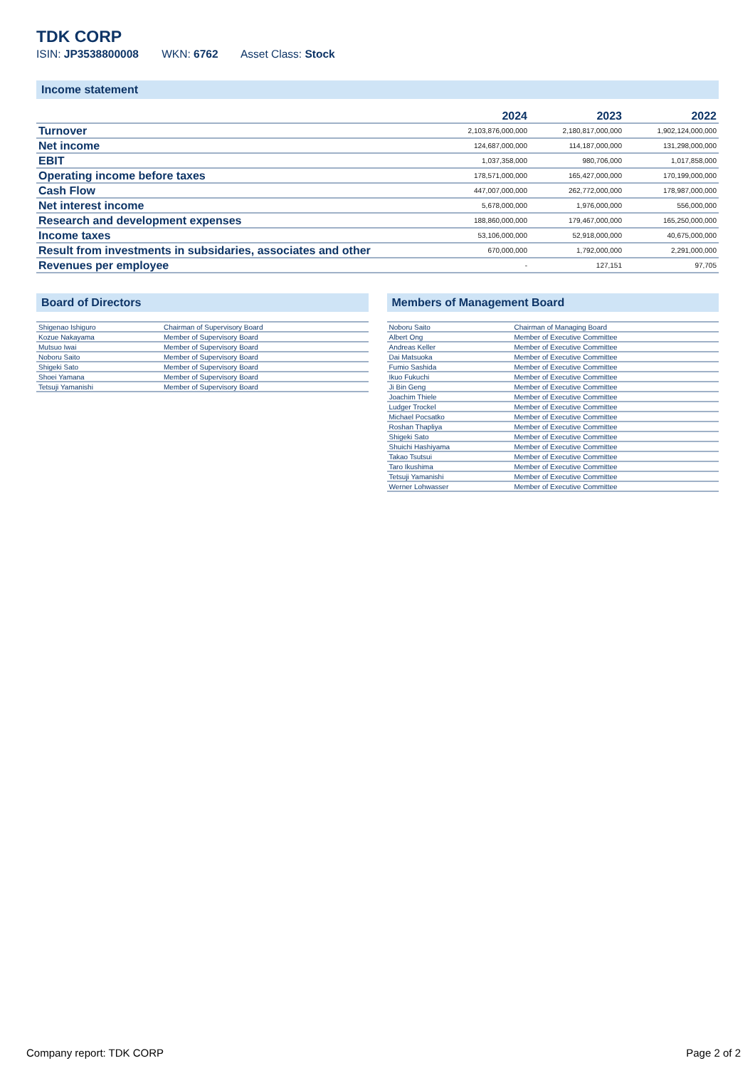TDK CORP
ISIN: JP3538800008 WKN: 6762 Asset Class: Stock
Income statement
| | 2024 | 2023 | 2022 |
| --- | --- | --- | --- |
| Turnover | 2,103,876,000,000 | 2,180,817,000,000 | 1,902,124,000,000 |
| Net income | 124,687,000,000 | 114,187,000,000 | 131,298,000,000 |
| EBIT | 1,037,358,000 | 980,706,000 | 1,017,858,000 |
| Operating income before taxes | 178,571,000,000 | 165,427,000,000 | 170,199,000,000 |
| Cash Flow | 447,007,000,000 | 262,772,000,000 | 178,987,000,000 |
| Net interest income | 5,678,000,000 | 1,976,000,000 | 556,000,000 |
| Research and development expenses | 188,860,000,000 | 179,467,000,000 | 165,250,000,000 |
| Income taxes | 53,106,000,000 | 52,918,000,000 | 40,675,000,000 |
| Result from investments in subsidaries, associates and other | 670,000,000 | 1,792,000,000 | 2,291,000,000 |
| Revenues per employee | - | 127,151 | 97,705 |
Board of Directors
| Shigenao Ishiguro | Chairman of Supervisory Board |
| Kozue Nakayama | Member of Supervisory Board |
| Mutsuo Iwai | Member of Supervisory Board |
| Noboru Saito | Member of Supervisory Board |
| Shigeki Sato | Member of Supervisory Board |
| Shoei Yamana | Member of Supervisory Board |
| Tetsuji Yamanishi | Member of Supervisory Board |
Members of Management Board
| Noboru Saito | Chairman of Managing Board |
| Albert Ong | Member of Executive Committee |
| Andreas Keller | Member of Executive Committee |
| Dai Matsuoka | Member of Executive Committee |
| Fumio Sashida | Member of Executive Committee |
| Ikuo Fukuchi | Member of Executive Committee |
| Ji Bin Geng | Member of Executive Committee |
| Joachim Thiele | Member of Executive Committee |
| Ludger Trockel | Member of Executive Committee |
| Michael Pocsatko | Member of Executive Committee |
| Roshan Thapliya | Member of Executive Committee |
| Shigeki Sato | Member of Executive Committee |
| Shuichi Hashiyama | Member of Executive Committee |
| Takao Tsutsui | Member of Executive Committee |
| Taro Ikushima | Member of Executive Committee |
| Tetsuji Yamanishi | Member of Executive Committee |
| Werner Lohwasser | Member of Executive Committee |
Company report: TDK CORP Page 2 of 2